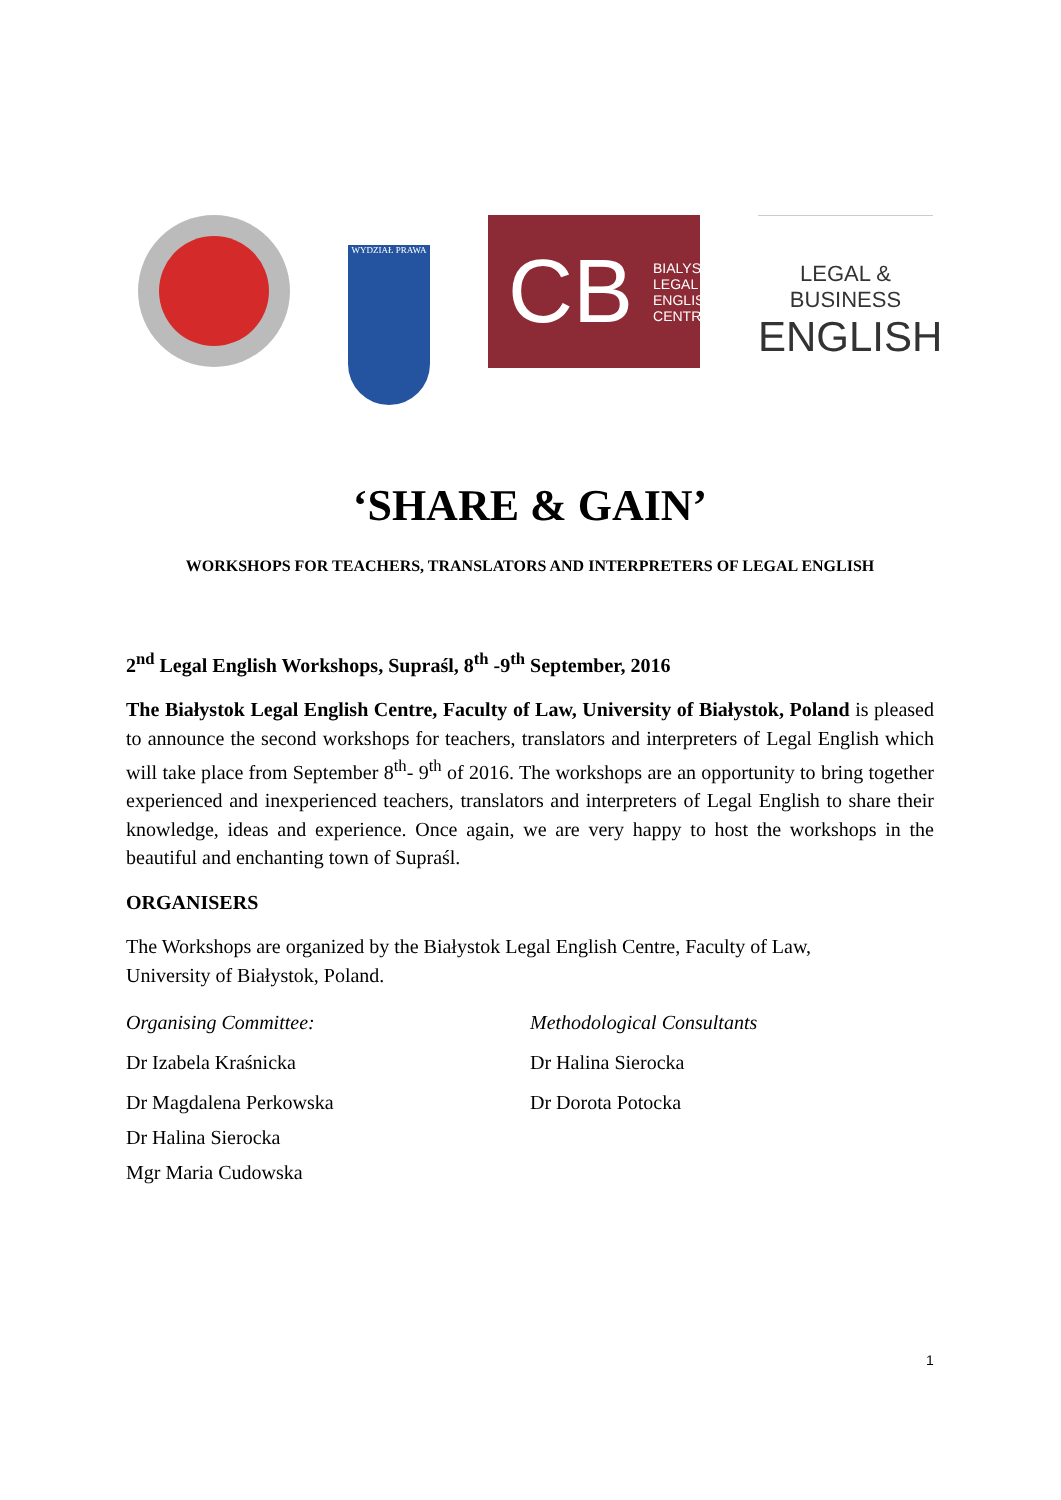WYDZIAŁ PRAWA
CB BIALYSTOK
LEGAL
ENGLISH
CENTRE
LEGAL & BUSINESS
ENGLISH
‘SHARE & GAIN’
WORKSHOPS FOR TEACHERS, TRANSLATORS AND INTERPRETERS OF LEGAL ENGLISH
2<sup>nd</sup> Legal English Workshops, Supraśl, 8<sup>th</sup> -9<sup>th</sup> September, 2016
The Białystok Legal English Centre, Faculty of Law, University of Białystok, Poland is pleased to announce the second workshops for teachers, translators and interpreters of Legal English which will take place from September 8<sup>th</sup>- 9<sup>th</sup> of 2016. The workshops are an opportunity to bring together experienced and inexperienced teachers, translators and interpreters of Legal English to share their knowledge, ideas and experience. Once again, we are very happy to host the workshops in the beautiful and enchanting town of Supraśl.
ORGANISERS
The Workshops are organized by the Białystok Legal English Centre, Faculty of Law,
University of Białystok, Poland.
Organising Committee:
Dr Izabela Kraśnicka
Dr Magdalena Perkowska
Dr Halina Sierocka
Mgr Maria Cudowska
Methodological Consultants
Dr Halina Sierocka
Dr Dorota Potocka
1